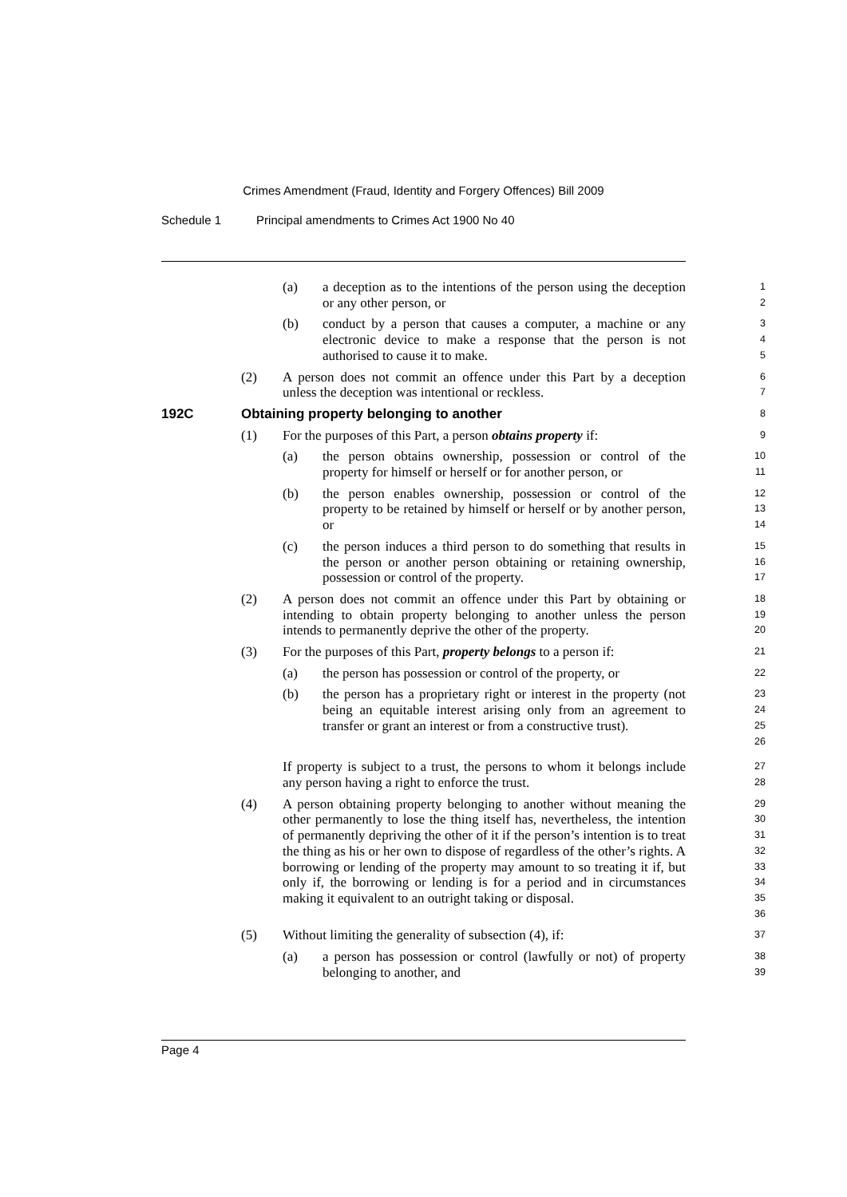Crimes Amendment (Fraud, Identity and Forgery Offences) Bill 2009
Schedule 1 Principal amendments to Crimes Act 1900 No 40
(a) a deception as to the intentions of the person using the deception or any other person, or
1
2
(b) conduct by a person that causes a computer, a machine or any electronic device to make a response that the person is not authorised to cause it to make.
3
4
5
(2) A person does not commit an offence under this Part by a deception unless the deception was intentional or reckless.
6
7
192C Obtaining property belonging to another
8
(1) For the purposes of this Part, a person obtains property if:
9
(a) the person obtains ownership, possession or control of the property for himself or herself or for another person, or
10
11
(b) the person enables ownership, possession or control of the property to be retained by himself or herself or by another person, or
12
13
14
(c) the person induces a third person to do something that results in the person or another person obtaining or retaining ownership, possession or control of the property.
15
16
17
(2) A person does not commit an offence under this Part by obtaining or intending to obtain property belonging to another unless the person intends to permanently deprive the other of the property.
18
19
20
(3) For the purposes of this Part, property belongs to a person if:
21
(a) the person has possession or control of the property, or
22
(b) the person has a proprietary right or interest in the property (not being an equitable interest arising only from an agreement to transfer or grant an interest or from a constructive trust).
23
24
25
26
If property is subject to a trust, the persons to whom it belongs include any person having a right to enforce the trust.
27
28
(4) A person obtaining property belonging to another without meaning the other permanently to lose the thing itself has, nevertheless, the intention of permanently depriving the other of it if the person’s intention is to treat the thing as his or her own to dispose of regardless of the other’s rights. A borrowing or lending of the property may amount to so treating it if, but only if, the borrowing or lending is for a period and in circumstances making it equivalent to an outright taking or disposal.
29
30
31
32
33
34
35
36
(5) Without limiting the generality of subsection (4), if:
37
(a) a person has possession or control (lawfully or not) of property belonging to another, and
38
39
Page 4